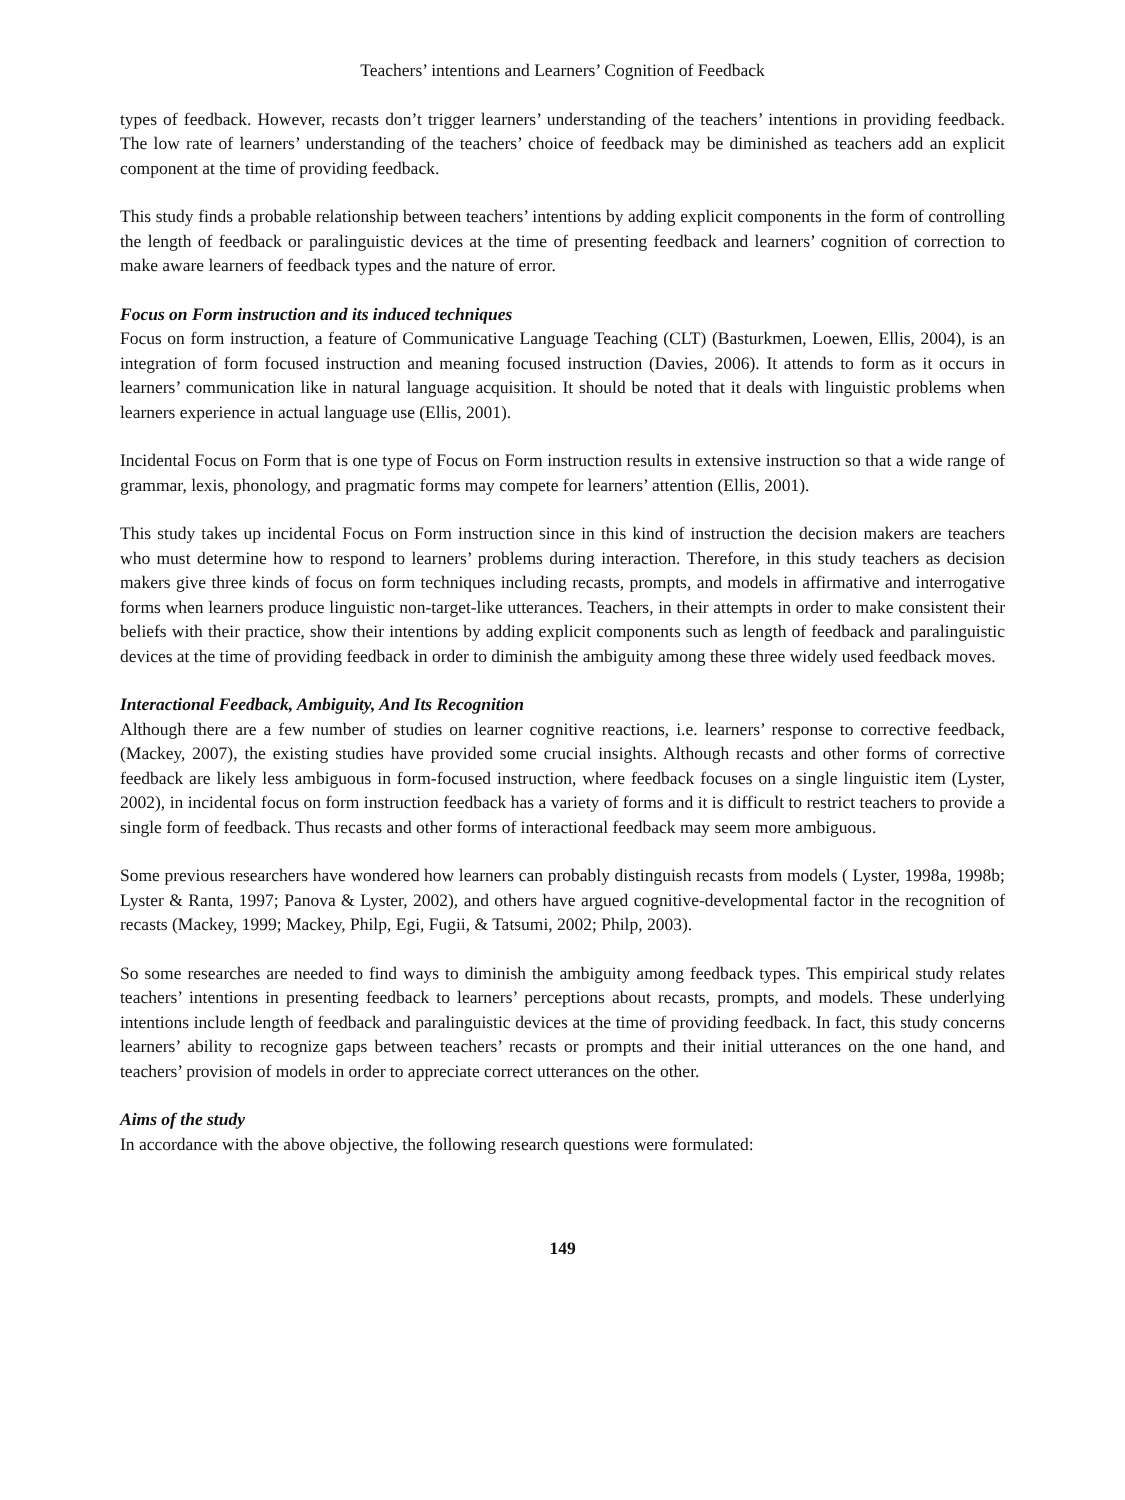Teachers’ intentions and Learners’ Cognition of Feedback
types of feedback. However, recasts don’t trigger learners’ understanding of the teachers’ intentions in providing feedback. The low rate of learners’ understanding of the teachers’ choice of feedback may be diminished as teachers add an explicit component at the time of providing feedback.
This study finds a probable relationship between teachers’ intentions by adding explicit components in the form of controlling the length of feedback or paralinguistic devices at the time of presenting feedback and learners’ cognition of correction to make aware learners of feedback types and the nature of error.
Focus on Form instruction and its induced techniques
Focus on form instruction, a feature of Communicative Language Teaching (CLT) (Basturkmen, Loewen, Ellis, 2004), is an integration of form focused instruction and meaning focused instruction (Davies, 2006). It attends to form as it occurs in learners’ communication like in natural language acquisition. It should be noted that it deals with linguistic problems when learners experience in actual language use (Ellis, 2001).
Incidental Focus on Form that is one type of Focus on Form instruction results in extensive instruction so that a wide range of grammar, lexis, phonology, and pragmatic forms may compete for learners’ attention (Ellis, 2001).
This study takes up incidental Focus on Form instruction since in this kind of instruction the decision makers are teachers who must determine how to respond to learners’ problems during interaction. Therefore, in this study teachers as decision makers give three kinds of focus on form techniques including recasts, prompts, and models in affirmative and interrogative forms when learners produce linguistic non-target-like utterances. Teachers, in their attempts in order to make consistent their beliefs with their practice, show their intentions by adding explicit components such as length of feedback and paralinguistic devices at the time of providing feedback in order to diminish the ambiguity among these three widely used feedback moves.
Interactional Feedback, Ambiguity, And Its Recognition
Although there are a few number of studies on learner cognitive reactions, i.e. learners’ response to corrective feedback, (Mackey, 2007), the existing studies have provided some crucial insights. Although recasts and other forms of corrective feedback are likely less ambiguous in form-focused instruction, where feedback focuses on a single linguistic item (Lyster, 2002), in incidental focus on form instruction feedback has a variety of forms and it is difficult to restrict teachers to provide a single form of feedback. Thus recasts and other forms of interactional feedback may seem more ambiguous.
Some previous researchers have wondered how learners can probably distinguish recasts from models ( Lyster, 1998a, 1998b; Lyster & Ranta, 1997; Panova & Lyster, 2002), and others have argued cognitive-developmental factor in the recognition of recasts (Mackey, 1999; Mackey, Philp, Egi, Fugii, & Tatsumi, 2002; Philp, 2003).
So some researches are needed to find ways to diminish the ambiguity among feedback types. This empirical study relates teachers’ intentions in presenting feedback to learners’ perceptions about recasts, prompts, and models. These underlying intentions include length of feedback and paralinguistic devices at the time of providing feedback. In fact, this study concerns learners’ ability to recognize gaps between teachers’ recasts or prompts and their initial utterances on the one hand, and teachers’ provision of models in order to appreciate correct utterances on the other.
Aims of the study
In accordance with the above objective, the following research questions were formulated:
149